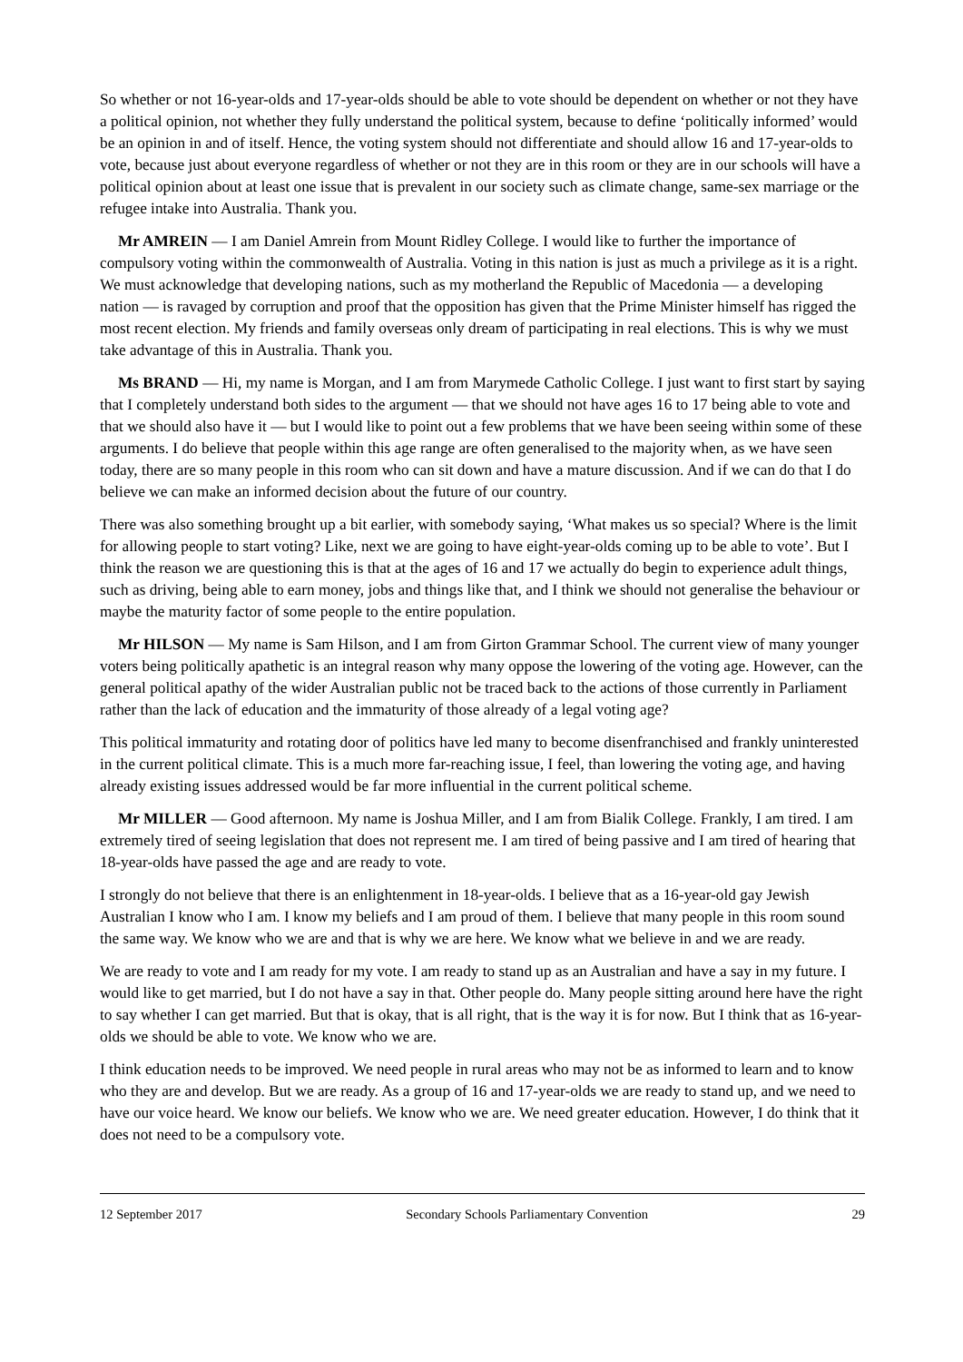So whether or not 16-year-olds and 17-year-olds should be able to vote should be dependent on whether or not they have a political opinion, not whether they fully understand the political system, because to define ‘politically informed’ would be an opinion in and of itself. Hence, the voting system should not differentiate and should allow 16 and 17-year-olds to vote, because just about everyone regardless of whether or not they are in this room or they are in our schools will have a political opinion about at least one issue that is prevalent in our society such as climate change, same-sex marriage or the refugee intake into Australia. Thank you.
Mr AMREIN — I am Daniel Amrein from Mount Ridley College. I would like to further the importance of compulsory voting within the commonwealth of Australia. Voting in this nation is just as much a privilege as it is a right. We must acknowledge that developing nations, such as my motherland the Republic of Macedonia — a developing nation — is ravaged by corruption and proof that the opposition has given that the Prime Minister himself has rigged the most recent election. My friends and family overseas only dream of participating in real elections. This is why we must take advantage of this in Australia. Thank you.
Ms BRAND — Hi, my name is Morgan, and I am from Marymede Catholic College. I just want to first start by saying that I completely understand both sides to the argument — that we should not have ages 16 to 17 being able to vote and that we should also have it — but I would like to point out a few problems that we have been seeing within some of these arguments. I do believe that people within this age range are often generalised to the majority when, as we have seen today, there are so many people in this room who can sit down and have a mature discussion. And if we can do that I do believe we can make an informed decision about the future of our country.
There was also something brought up a bit earlier, with somebody saying, ‘What makes us so special? Where is the limit for allowing people to start voting? Like, next we are going to have eight-year-olds coming up to be able to vote’. But I think the reason we are questioning this is that at the ages of 16 and 17 we actually do begin to experience adult things, such as driving, being able to earn money, jobs and things like that, and I think we should not generalise the behaviour or maybe the maturity factor of some people to the entire population.
Mr HILSON — My name is Sam Hilson, and I am from Girton Grammar School. The current view of many younger voters being politically apathetic is an integral reason why many oppose the lowering of the voting age. However, can the general political apathy of the wider Australian public not be traced back to the actions of those currently in Parliament rather than the lack of education and the immaturity of those already of a legal voting age?
This political immaturity and rotating door of politics have led many to become disenfranchised and frankly uninterested in the current political climate. This is a much more far-reaching issue, I feel, than lowering the voting age, and having already existing issues addressed would be far more influential in the current political scheme.
Mr MILLER — Good afternoon. My name is Joshua Miller, and I am from Bialik College. Frankly, I am tired. I am extremely tired of seeing legislation that does not represent me. I am tired of being passive and I am tired of hearing that 18-year-olds have passed the age and are ready to vote.
I strongly do not believe that there is an enlightenment in 18-year-olds. I believe that as a 16-year-old gay Jewish Australian I know who I am. I know my beliefs and I am proud of them. I believe that many people in this room sound the same way. We know who we are and that is why we are here. We know what we believe in and we are ready.
We are ready to vote and I am ready for my vote. I am ready to stand up as an Australian and have a say in my future. I would like to get married, but I do not have a say in that. Other people do. Many people sitting around here have the right to say whether I can get married. But that is okay, that is all right, that is the way it is for now. But I think that as 16-year-olds we should be able to vote. We know who we are.
I think education needs to be improved. We need people in rural areas who may not be as informed to learn and to know who they are and develop. But we are ready. As a group of 16 and 17-year-olds we are ready to stand up, and we need to have our voice heard. We know our beliefs. We know who we are. We need greater education. However, I do think that it does not need to be a compulsory vote.
12 September 2017 Secondary Schools Parliamentary Convention 29